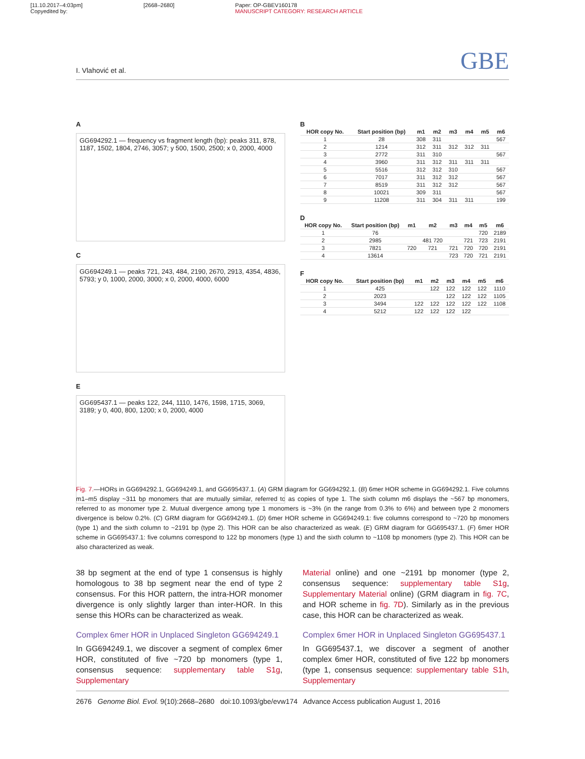[11.10.2017–4:03pm]
Copyedited by:
[2668–2680] Paper: OP-GBEV160178
MANUSCRIPT CATEGORY: RESEARCH ARTICLE
I. Vlahović et al. GBE
A
GG694292.1 — frequency vs fragment length (bp): peaks 311, 878, 1187, 1502, 1804, 2746, 3057; y 500, 1500, 2500; x 0, 2000, 4000
C
GG694249.1 — peaks 721, 243, 484, 2190, 2670, 2913, 4354, 4836, 5793; y 0, 1000, 2000, 3000; x 0, 2000, 4000, 6000
E
GG695437.1 — peaks 122, 244, 1110, 1476, 1598, 1715, 3069, 3189; y 0, 400, 800, 1200; x 0, 2000, 4000
B
| HOR copy No. | Start position (bp) | m1 | m2 | m3 | m4 | m5 | m6 |
| --- | --- | --- | --- | --- | --- | --- | --- |
| 1 | 28 | 308 | 311 | | | | 567 |
| 2 | 1214 | 312 | 311 | 312 | 312 | 311 | |
| 3 | 2772 | 311 | 310 | | | | 567 |
| 4 | 3960 | 311 | 312 | 311 | 311 | 311 | |
| 5 | 5516 | 312 | 312 | 310 | | | 567 |
| 6 | 7017 | 311 | 312 | 312 | | | 567 |
| 7 | 8519 | 311 | 312 | 312 | | | 567 |
| 8 | 10021 | 309 | 311 | | | | 567 |
| 9 | 11208 | 311 | 304 | 311 | 311 | | 199 |
D
| HOR copy No. | Start position (bp) | m1 | m2 | m3 | m4 | m5 | m6 |
| --- | --- | --- | --- | --- | --- | --- | --- |
| 1 | 76 | | | | | 720 | 2189 |
| 2 | 2985 | | 481 720 | | 721 | 723 | 2191 |
| 3 | 7821 | 720 | 721 | 721 | 720 | 720 | 2191 |
| 4 | 13614 | | | 723 | 720 | 721 | 2191 |
F
| HOR copy No. | Start position (bp) | m1 | m2 | m3 | m4 | m5 | m6 |
| --- | --- | --- | --- | --- | --- | --- | --- |
| 1 | 425 | | 122 | 122 | 122 | 122 | 1110 |
| 2 | 2023 | | | 122 | 122 | 122 | 1105 |
| 3 | 3494 | 122 | 122 | 122 | 122 | 122 | 1108 |
| 4 | 5212 | 122 | 122 | 122 | 122 | | |
Fig. 7.—HORs in GG694292.1, GG694249.1, and GG695437.1. (A) GRM diagram for GG694292.1. (B) 6mer HOR scheme in GG694292.1. Five columns m1–m5 display ~311 bp monomers that are mutually similar, referred to as copies of type 1. The sixth column m6 displays the ~567 bp monomers, referred to as monomer type 2. Mutual divergence among type 1 monomers is ~3% (in the range from 0.3% to 6%) and between type 2 monomers divergence is below 0.2%. (C) GRM diagram for GG694249.1. (D) 6mer HOR scheme in GG694249.1: five columns correspond to ~720 bp monomers (type 1) and the sixth column to ~2191 bp (type 2). This HOR can be also characterized as weak. (E) GRM diagram for GG695437.1. (F) 6mer HOR scheme in GG695437.1: five columns correspond to 122 bp monomers (type 1) and the sixth column to ~1108 bp monomers (type 2). This HOR can be also characterized as weak.
38 bp segment at the end of type 1 consensus is highly homologous to 38 bp segment near the end of type 2 consensus. For this HOR pattern, the intra-HOR monomer divergence is only slightly larger than inter-HOR. In this sense this HORs can be characterized as weak.
Complex 6mer HOR in Unplaced Singleton GG694249.1
In GG694249.1, we discover a segment of complex 6mer HOR, constituted of five ~720 bp monomers (type 1, consensus sequence: supplementary table S1g, Supplementary
Material online) and one ~2191 bp monomer (type 2, consensus sequence: supplementary table S1g, Supplementary Material online) (GRM diagram in fig. 7C, and HOR scheme in fig. 7D). Similarly as in the previous case, this HOR can be characterized as weak.
Complex 6mer HOR in Unplaced Singleton GG695437.1
In GG695437.1, we discover a segment of another complex 6mer HOR, constituted of five 122 bp monomers (type 1, consensus sequence: supplementary table S1h, Supplementary
2676 Genome Biol. Evol. 9(10):2668–2680 doi:10.1093/gbe/evw174 Advance Access publication August 1, 2016